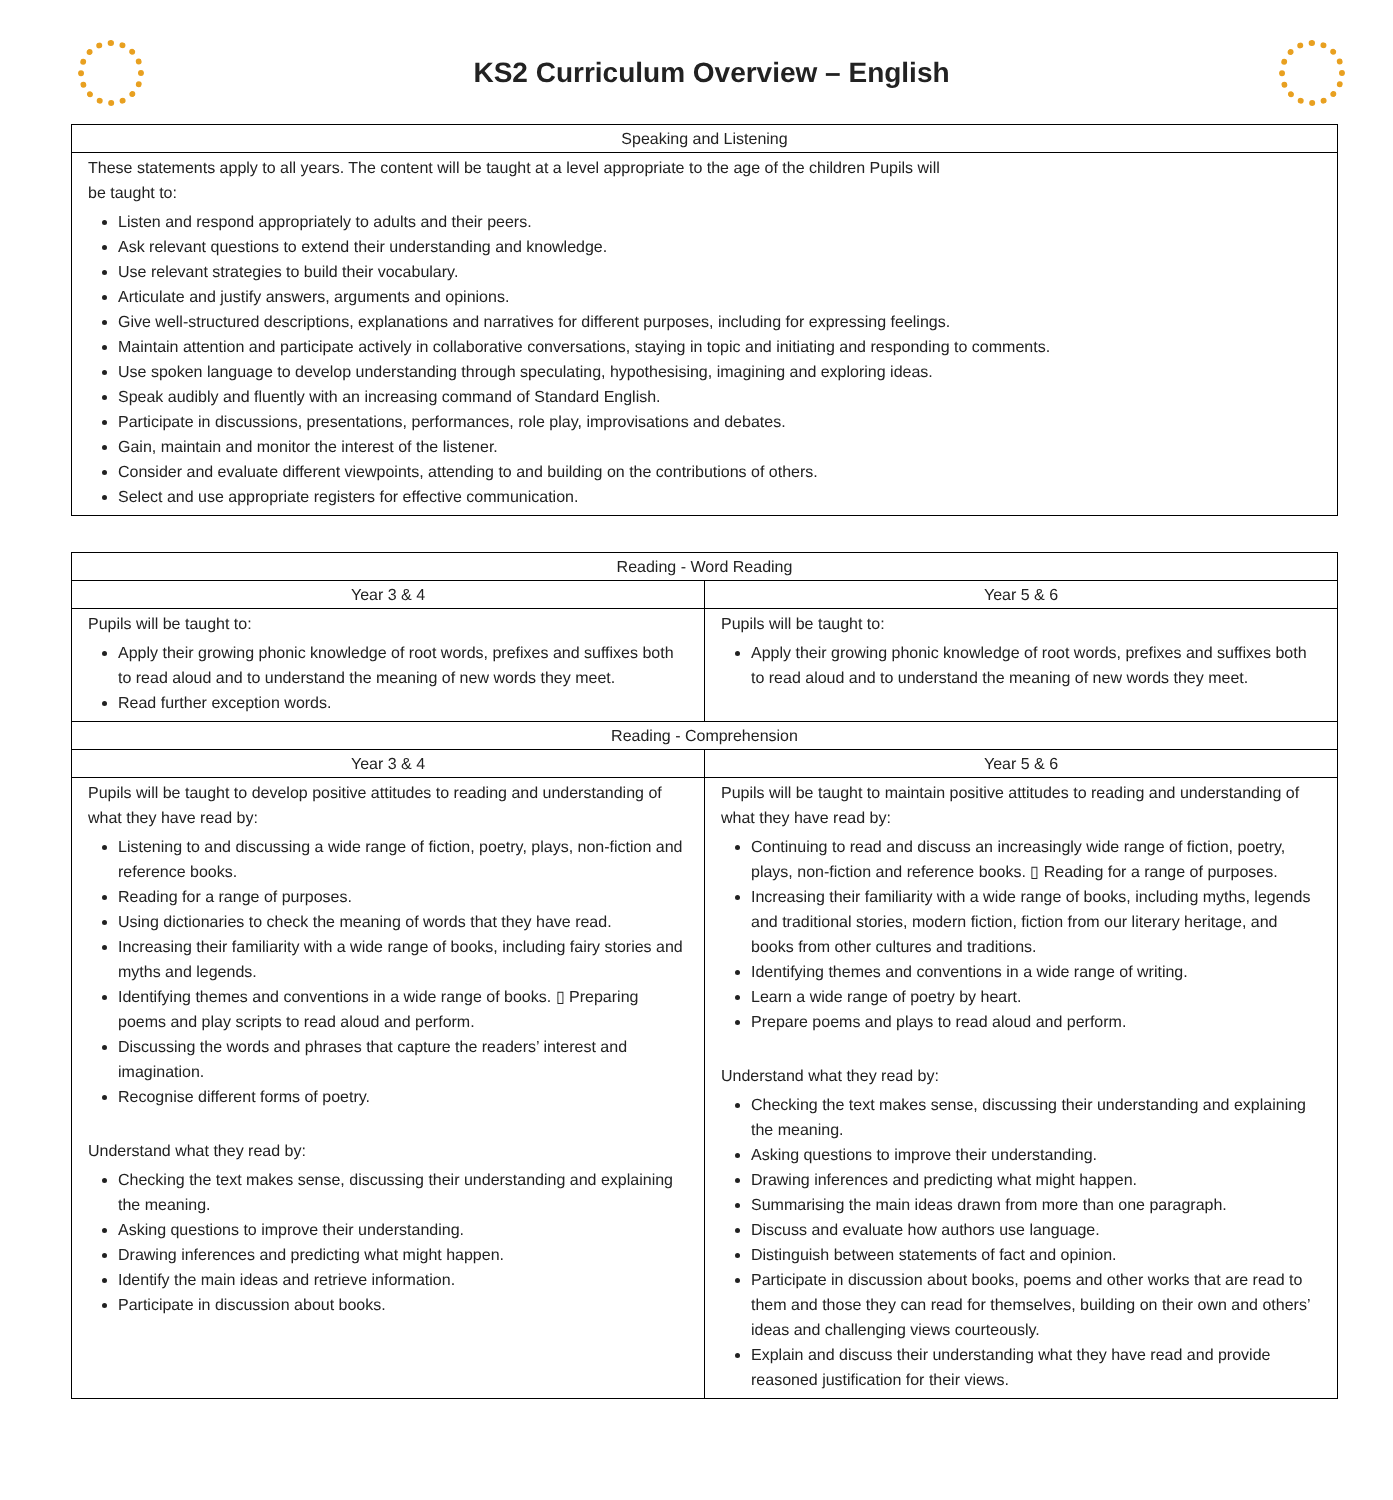KS2 Curriculum Overview – English
| Speaking and Listening |
| --- |
| These statements apply to all years. The content will be taught at a level appropriate to the age of the children Pupils will be taught to: Listen and respond appropriately to adults and their peers. Ask relevant questions to extend their understanding and knowledge. Use relevant strategies to build their vocabulary. Articulate and justify answers, arguments and opinions. Give well-structured descriptions, explanations and narratives for different purposes, including for expressing feelings. Maintain attention and participate actively in collaborative conversations, staying in topic and initiating and responding to comments. Use spoken language to develop understanding through speculating, hypothesising, imagining and exploring ideas. Speak audibly and fluently with an increasing command of Standard English. Participate in discussions, presentations, performances, role play, improvisations and debates. Gain, maintain and monitor the interest of the listener. Consider and evaluate different viewpoints, attending to and building on the contributions of others. Select and use appropriate registers for effective communication. |
| Reading - Word Reading | |
| --- | --- |
| Year 3 & 4 | Year 5 & 6 |
| Pupils will be taught to: Apply their growing phonic knowledge of root words, prefixes and suffixes both to read aloud and to understand the meaning of new words they meet. Read further exception words. | Pupils will be taught to: Apply their growing phonic knowledge of root words, prefixes and suffixes both to read aloud and to understand the meaning of new words they meet. |
| Reading - Comprehension | |
| Year 3 & 4 | Year 5 & 6 |
| Pupils will be taught to develop positive attitudes to reading and understanding of what they have read by: Listening to and discussing a wide range of fiction, poetry, plays, non-fiction and reference books. Reading for a range of purposes. Using dictionaries to check the meaning of words that they have read. Increasing their familiarity with a wide range of books, including fairy stories and myths and legends. Identifying themes and conventions in a wide range of books. ▯ Preparing poems and play scripts to read aloud and perform. Discussing the words and phrases that capture the readers’ interest and imagination. Recognise different forms of poetry. Understand what they read by: Checking the text makes sense, discussing their understanding and explaining the meaning. Asking questions to improve their understanding. Drawing inferences and predicting what might happen. Identify the main ideas and retrieve information. Participate in discussion about books. | Pupils will be taught to maintain positive attitudes to reading and understanding of what they have read by: Continuing to read and discuss an increasingly wide range of fiction, poetry, plays, non-fiction and reference books. ▯ Reading for a range of purposes. Increasing their familiarity with a wide range of books, including myths, legends and traditional stories, modern fiction, fiction from our literary heritage, and books from other cultures and traditions. Identifying themes and conventions in a wide range of writing. Learn a wide range of poetry by heart. Prepare poems and plays to read aloud and perform. Understand what they read by: Checking the text makes sense, discussing their understanding and explaining the meaning. Asking questions to improve their understanding. Drawing inferences and predicting what might happen. Summarising the main ideas drawn from more than one paragraph. Discuss and evaluate how authors use language. Distinguish between statements of fact and opinion. Participate in discussion about books, poems and other works that are read to them and those they can read for themselves, building on their own and others’ ideas and challenging views courteously. Explain and discuss their understanding what they have read and provide reasoned justification for their views. |